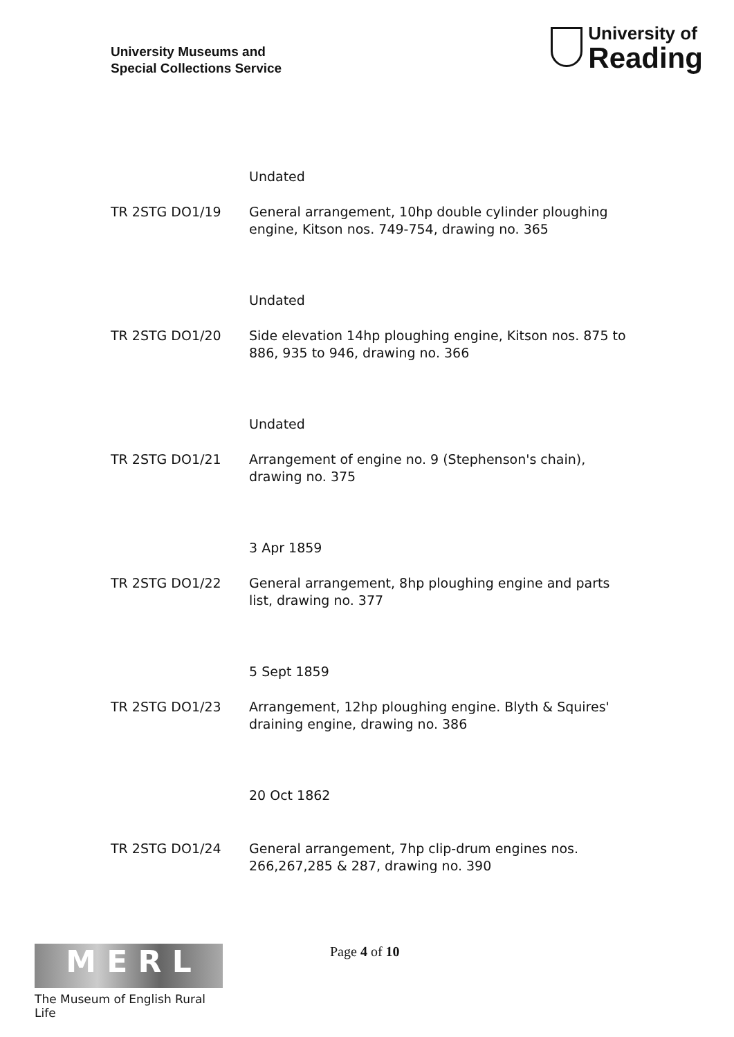University Museums and
Special Collections Service
University of
Reading
Undated
TR 2STG DO1/19 General arrangement, 10hp double cylinder ploughing engine, Kitson nos. 749-754, drawing no. 365
Undated
TR 2STG DO1/20 Side elevation 14hp ploughing engine, Kitson nos. 875 to 886, 935 to 946, drawing no. 366
Undated
TR 2STG DO1/21 Arrangement of engine no. 9 (Stephenson's chain), drawing no. 375
3 Apr 1859
TR 2STG DO1/22 General arrangement, 8hp ploughing engine and parts list, drawing no. 377
5 Sept 1859
TR 2STG DO1/23 Arrangement, 12hp ploughing engine. Blyth & Squires' draining engine, drawing no. 386
20 Oct 1862
TR 2STG DO1/24 General arrangement, 7hp clip-drum engines nos. 266,267,285 & 287, drawing no. 390
M E R L
The Museum of English Rural Life
Page 4 of 10